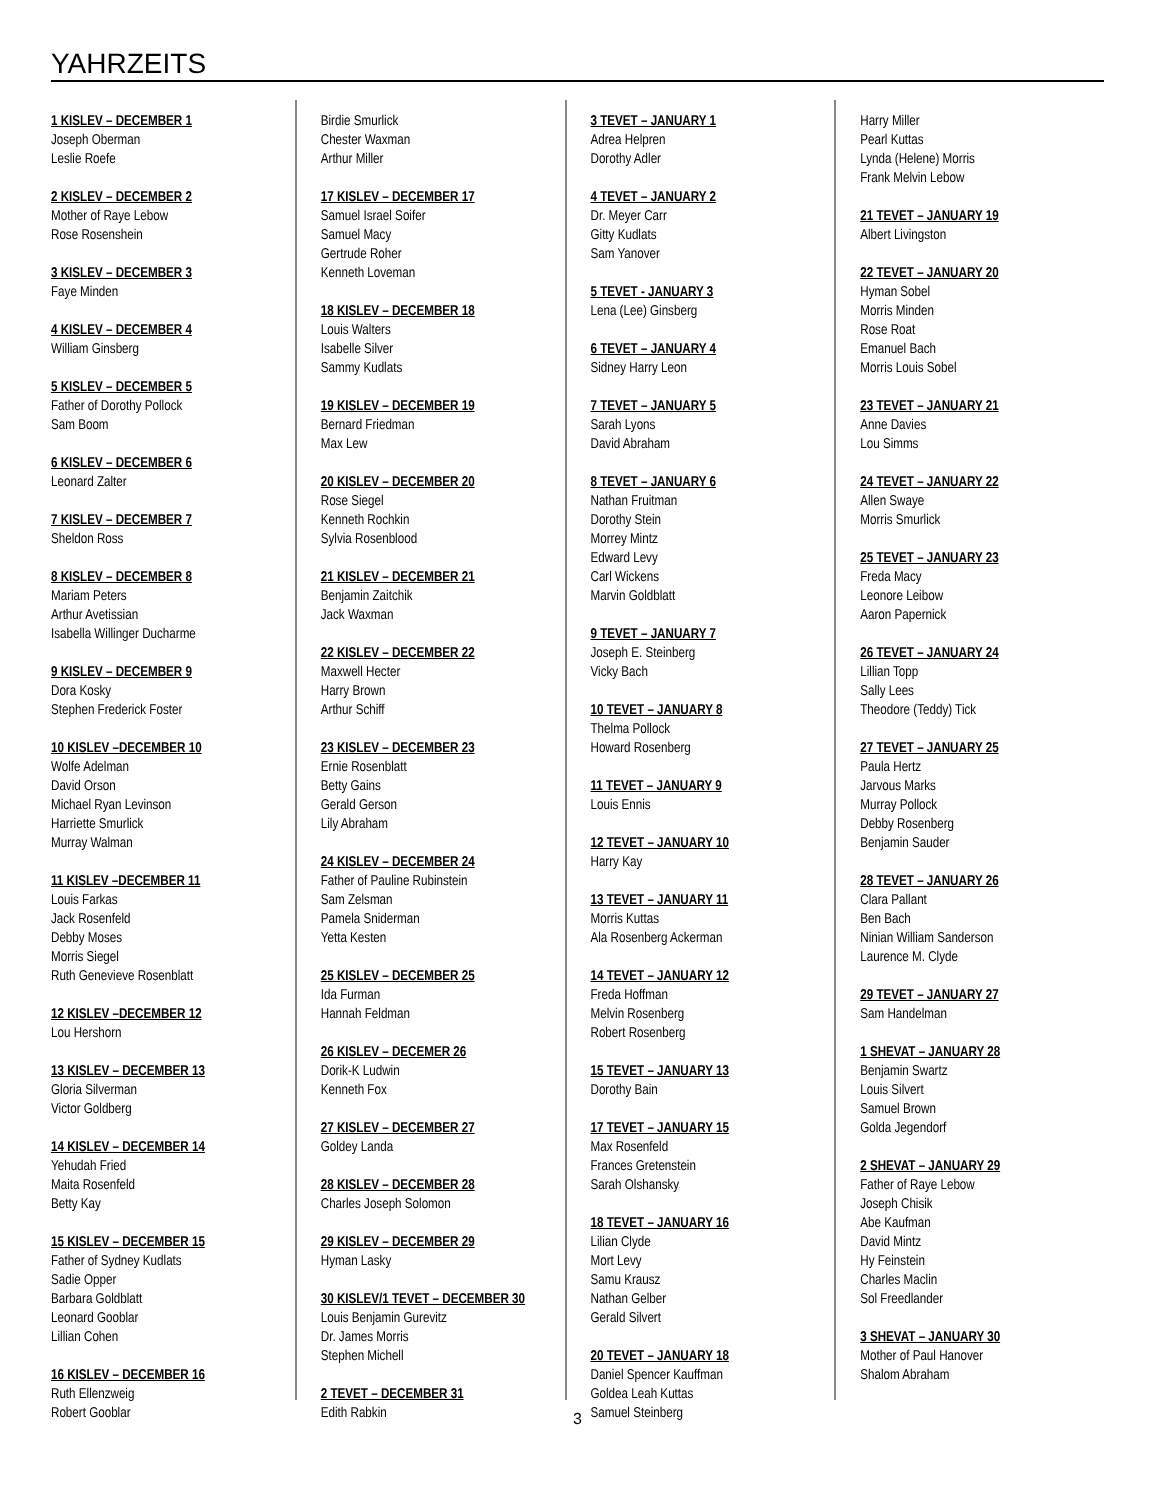YAHRZEITS
1 KISLEV – DECEMBER 1
Joseph Oberman
Leslie Roefe
2 KISLEV – DECEMBER 2
Mother of Raye Lebow
Rose Rosenshein
3 KISLEV – DECEMBER 3
Faye Minden
4 KISLEV – DECEMBER 4
William Ginsberg
5 KISLEV – DECEMBER 5
Father of Dorothy Pollock
Sam Boom
6 KISLEV – DECEMBER 6
Leonard Zalter
7 KISLEV – DECEMBER 7
Sheldon Ross
8 KISLEV – DECEMBER 8
Mariam Peters
Arthur Avetissian
Isabella Willinger Ducharme
9 KISLEV – DECEMBER 9
Dora Kosky
Stephen Frederick Foster
10 KISLEV –DECEMBER 10
Wolfe Adelman
David Orson
Michael Ryan Levinson
Harriette Smurlick
Murray Walman
11 KISLEV –DECEMBER 11
Louis Farkas
Jack Rosenfeld
Debby Moses
Morris Siegel
Ruth Genevieve Rosenblatt
12 KISLEV –DECEMBER 12
Lou Hershorn
13 KISLEV – DECEMBER 13
Gloria Silverman
Victor Goldberg
14 KISLEV – DECEMBER 14
Yehudah Fried
Maita Rosenfeld
Betty Kay
15 KISLEV – DECEMBER 15
Father of Sydney Kudlats
Sadie Opper
Barbara Goldblatt
Leonard Gooblar
Lillian Cohen
16 KISLEV – DECEMBER 16
Ruth Ellenzweig
Robert Gooblar
Birdie Smurlick
Chester Waxman
Arthur Miller
17 KISLEV – DECEMBER 17
Samuel Israel Soifer
Samuel Macy
Gertrude Roher
Kenneth Loveman
18 KISLEV – DECEMBER 18
Louis Walters
Isabelle Silver
Sammy Kudlats
19 KISLEV – DECEMBER 19
Bernard Friedman
Max Lew
20 KISLEV – DECEMBER 20
Rose Siegel
Kenneth Rochkin
Sylvia Rosenblood
21 KISLEV – DECEMBER 21
Benjamin Zaitchik
Jack Waxman
22 KISLEV – DECEMBER 22
Maxwell Hecter
Harry Brown
Arthur Schiff
23 KISLEV – DECEMBER 23
Ernie Rosenblatt
Betty Gains
Gerald Gerson
Lily Abraham
24 KISLEV – DECEMBER 24
Father of Pauline Rubinstein
Sam Zelsman
Pamela Sniderman
Yetta Kesten
25 KISLEV – DECEMBER 25
Ida Furman
Hannah Feldman
26 KISLEV – DECEMER 26
Dorik-K Ludwin
Kenneth Fox
27 KISLEV – DECEMBER 27
Goldey Landa
28 KISLEV – DECEMBER 28
Charles Joseph Solomon
29 KISLEV – DECEMBER 29
Hyman Lasky
30 KISLEV/1 TEVET – DECEMBER 30
Louis Benjamin Gurevitz
Dr. James Morris
Stephen Michell
2 TEVET – DECEMBER 31
Edith Rabkin
3 TEVET – JANUARY 1
Adrea Helpren
Dorothy Adler
4 TEVET – JANUARY 2
Dr. Meyer Carr
Gitty Kudlats
Sam Yanover
5 TEVET - JANUARY 3
Lena (Lee) Ginsberg
6 TEVET – JANUARY 4
Sidney Harry Leon
7 TEVET – JANUARY 5
Sarah Lyons
David Abraham
8 TEVET – JANUARY 6
Nathan Fruitman
Dorothy Stein
Morrey Mintz
Edward Levy
Carl Wickens
Marvin Goldblatt
9 TEVET – JANUARY 7
Joseph E. Steinberg
Vicky Bach
10 TEVET – JANUARY 8
Thelma Pollock
Howard Rosenberg
11 TEVET – JANUARY 9
Louis Ennis
12 TEVET – JANUARY 10
Harry Kay
13 TEVET – JANUARY 11
Morris Kuttas
Ala Rosenberg Ackerman
14 TEVET – JANUARY 12
Freda Hoffman
Melvin Rosenberg
Robert Rosenberg
15 TEVET – JANUARY 13
Dorothy Bain
17 TEVET – JANUARY 15
Max Rosenfeld
Frances Gretenstein
Sarah Olshansky
18 TEVET – JANUARY 16
Lilian Clyde
Mort Levy
Samu Krausz
Nathan Gelber
Gerald Silvert
20 TEVET – JANUARY 18
Daniel Spencer Kauffman
Goldea Leah Kuttas
Samuel Steinberg
Harry Miller
Pearl Kuttas
Lynda (Helene) Morris
Frank Melvin Lebow
21 TEVET – JANUARY 19
Albert Livingston
22 TEVET – JANUARY 20
Hyman Sobel
Morris Minden
Rose Roat
Emanuel Bach
Morris Louis Sobel
23 TEVET – JANUARY 21
Anne Davies
Lou Simms
24 TEVET – JANUARY 22
Allen Swaye
Morris Smurlick
25 TEVET – JANUARY 23
Freda Macy
Leonore Leibow
Aaron Papernick
26 TEVET – JANUARY 24
Lillian Topp
Sally Lees
Theodore (Teddy) Tick
27 TEVET – JANUARY 25
Paula Hertz
Jarvous Marks
Murray Pollock
Debby Rosenberg
Benjamin Sauder
28 TEVET – JANUARY 26
Clara Pallant
Ben Bach
Ninian William Sanderson
Laurence M. Clyde
29 TEVET – JANUARY 27
Sam Handelman
1 SHEVAT – JANUARY 28
Benjamin Swartz
Louis Silvert
Samuel Brown
Golda Jegendorf
2 SHEVAT – JANUARY 29
Father of Raye Lebow
Joseph Chisik
Abe Kaufman
David Mintz
Hy Feinstein
Charles Maclin
Sol Freedlander
3 SHEVAT – JANUARY 30
Mother of Paul Hanover
Shalom Abraham
3